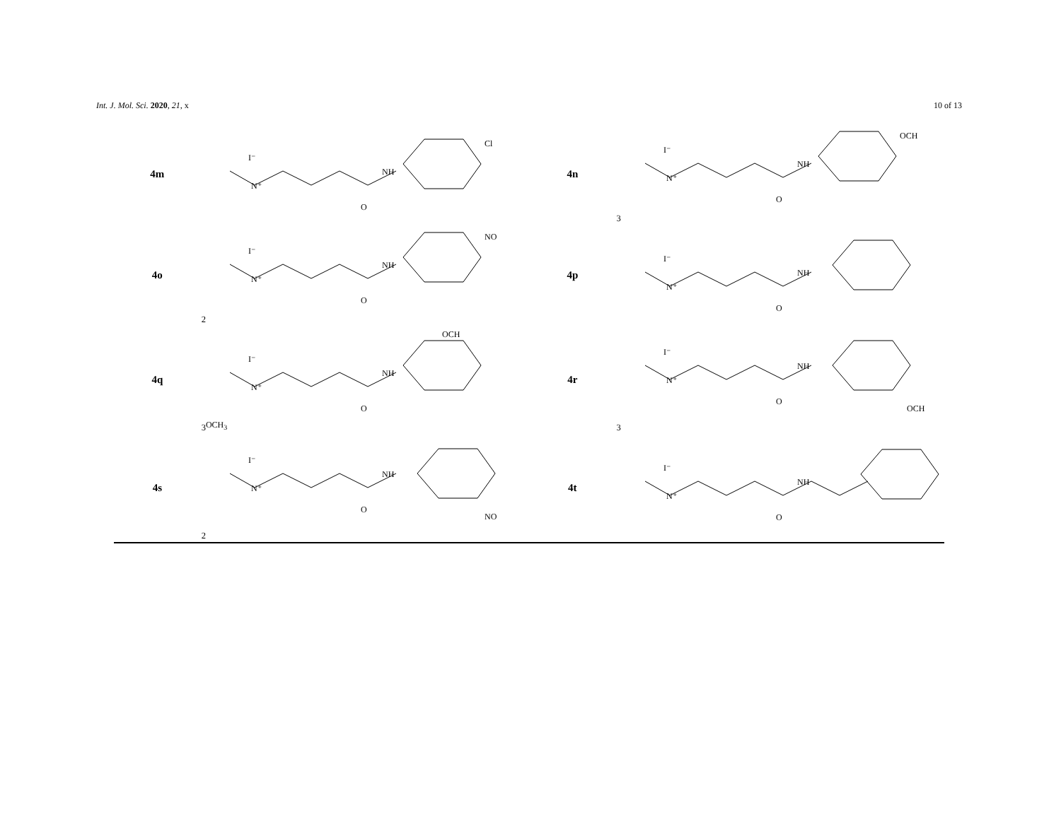Int. J. Mol. Sci. 2020, 21, x 10 of 13
| 4m | N⁺ I⁻ O NH Cl | 4n | N⁺ I⁻ O NH OCH3 |
| 4o | N⁺ I⁻ O NH NO2 | 4p | N⁺ I⁻ O NH |
| 4q | N⁺ I⁻ O NH OCH3 OCH3 | 4r | N⁺ I⁻ O NH OCH3 |
| 4s | N⁺ I⁻ O NH NO2 | 4t | N⁺ I⁻ O NH |